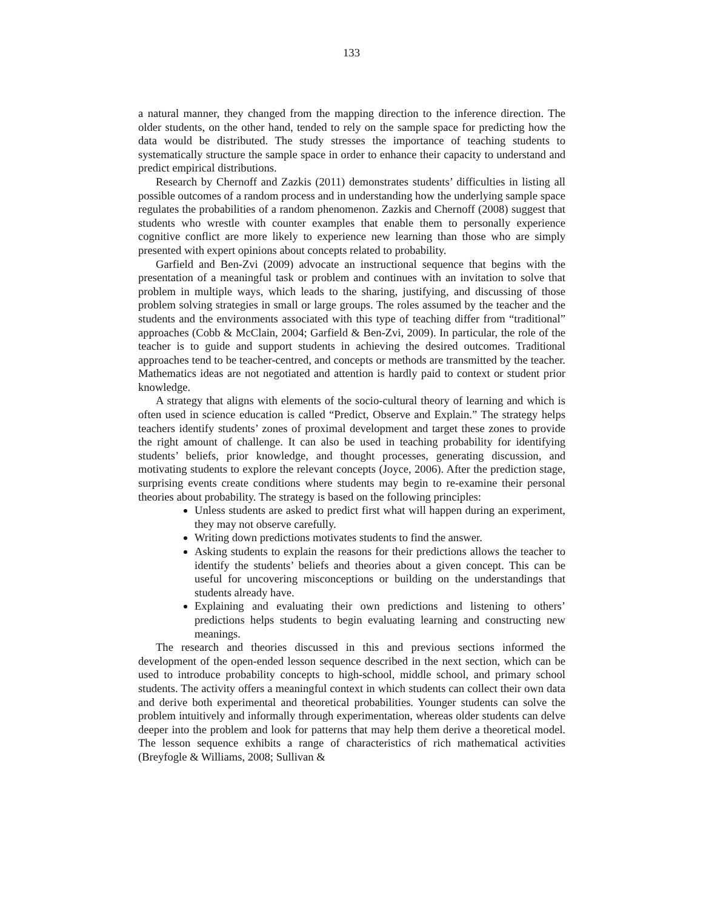133
a natural manner, they changed from the mapping direction to the inference direction. The older students, on the other hand, tended to rely on the sample space for predicting how the data would be distributed. The study stresses the importance of teaching students to systematically structure the sample space in order to enhance their capacity to understand and predict empirical distributions.
Research by Chernoff and Zazkis (2011) demonstrates students’ difficulties in listing all possible outcomes of a random process and in understanding how the underlying sample space regulates the probabilities of a random phenomenon. Zazkis and Chernoff (2008) suggest that students who wrestle with counter examples that enable them to personally experience cognitive conflict are more likely to experience new learning than those who are simply presented with expert opinions about concepts related to probability.
Garfield and Ben-Zvi (2009) advocate an instructional sequence that begins with the presentation of a meaningful task or problem and continues with an invitation to solve that problem in multiple ways, which leads to the sharing, justifying, and discussing of those problem solving strategies in small or large groups. The roles assumed by the teacher and the students and the environments associated with this type of teaching differ from “traditional” approaches (Cobb & McClain, 2004; Garfield & Ben-Zvi, 2009). In particular, the role of the teacher is to guide and support students in achieving the desired outcomes. Traditional approaches tend to be teacher-centred, and concepts or methods are transmitted by the teacher. Mathematics ideas are not negotiated and attention is hardly paid to context or student prior knowledge.
A strategy that aligns with elements of the socio-cultural theory of learning and which is often used in science education is called “Predict, Observe and Explain.” The strategy helps teachers identify students’ zones of proximal development and target these zones to provide the right amount of challenge. It can also be used in teaching probability for identifying students’ beliefs, prior knowledge, and thought processes, generating discussion, and motivating students to explore the relevant concepts (Joyce, 2006). After the prediction stage, surprising events create conditions where students may begin to re-examine their personal theories about probability. The strategy is based on the following principles:
Unless students are asked to predict first what will happen during an experiment, they may not observe carefully.
Writing down predictions motivates students to find the answer.
Asking students to explain the reasons for their predictions allows the teacher to identify the students’ beliefs and theories about a given concept. This can be useful for uncovering misconceptions or building on the understandings that students already have.
Explaining and evaluating their own predictions and listening to others’ predictions helps students to begin evaluating learning and constructing new meanings.
The research and theories discussed in this and previous sections informed the development of the open-ended lesson sequence described in the next section, which can be used to introduce probability concepts to high-school, middle school, and primary school students. The activity offers a meaningful context in which students can collect their own data and derive both experimental and theoretical probabilities. Younger students can solve the problem intuitively and informally through experimentation, whereas older students can delve deeper into the problem and look for patterns that may help them derive a theoretical model. The lesson sequence exhibits a range of characteristics of rich mathematical activities (Breyfogle & Williams, 2008; Sullivan &